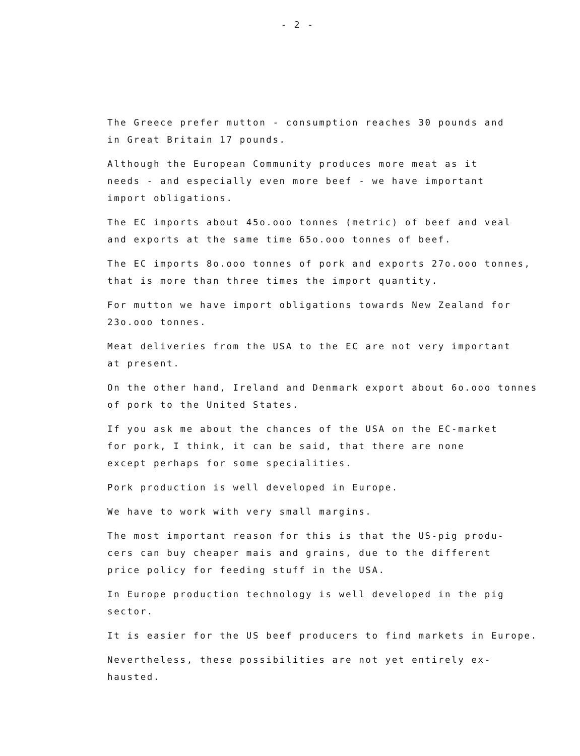- 2 -
The Greece prefer mutton - consumption reaches 30 pounds and
in Great Britain 17 pounds.
Although the European Community produces more meat as it
needs - and especially even more beef - we have important
import obligations.
The EC imports about 45o.ooo tonnes (metric) of beef and veal
and exports at the same time 65o.ooo tonnes of beef.
The EC imports 8o.ooo tonnes of pork and exports 27o.ooo tonnes,
that is more than three times the import quantity.
For mutton we have import obligations towards New Zealand for
23o.ooo tonnes.
Meat deliveries from the USA to the EC are not very important
at present.
On the other hand, Ireland and Denmark export about 6o.ooo tonnes
of pork to the United States.
If you ask me about the chances of the USA on the EC-market
for pork, I think, it can be said, that there are none
except perhaps for some specialities.
Pork production is well developed in Europe.
We have to work with very small margins.
The most important reason for this is that the US-pig produ-
cers can buy cheaper mais and grains, due to the different
price policy for feeding stuff in the USA.
In Europe production technology is well developed in the pig
sector.
It is easier for the US beef producers to find markets in Europe.
Nevertheless, these possibilities are not yet entirely ex-
hausted.